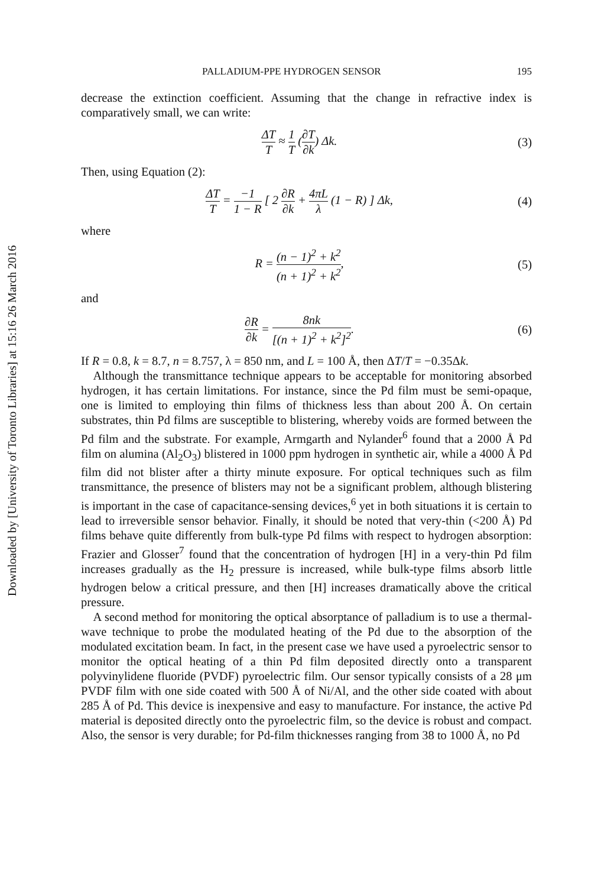Downloaded by [University of Toronto Libraries] at 15:16 26 March 2016
PALLADIUM-PPE HYDROGEN SENSOR 195
decrease the extinction coefficient. Assuming that the change in refractive index is comparatively small, we can write:
ΔT T ≈ 1 T (∂T ∂k) Δk. (3)
Then, using Equation (2):
ΔT T = −1 1 − R [ 2 ∂R ∂k + 4πL λ (1 − R) ] Δk,
(4)
where
R = (n − 1)<sup>2</sup> + k<sup>2</sup> (n + 1)<sup>2</sup> + k<sup>2</sup>,
(5)
and
∂R ∂k = 8nk [(n + 1)<sup>2</sup> + k<sup>2</sup>]<sup>2</sup>. (6)
If R = 0.8, k = 8.7, n = 8.757, λ = 850 nm, and L = 100 Å, then ΔT/T = −0.35Δk.
Although the transmittance technique appears to be acceptable for monitoring absorbed hydrogen, it has certain limitations. For instance, since the Pd film must be semi-opaque, one is limited to employing thin films of thickness less than about 200 Å. On certain substrates, thin Pd films are susceptible to blistering, whereby voids are formed between the Pd film and the substrate. For example, Armgarth and Nylander<sup>6</sup> found that a 2000 Å Pd film on alumina (Al<sub>2</sub>O<sub>3</sub>) blistered in 1000 ppm hydrogen in synthetic air, while a 4000 Å Pd film did not blister after a thirty minute exposure. For optical techniques such as film transmittance, the presence of blisters may not be a significant problem, although blistering is important in the case of capacitance-sensing devices,<sup>6</sup> yet in both situations it is certain to lead to irreversible sensor behavior. Finally, it should be noted that very-thin (<200 Å) Pd films behave quite differently from bulk-type Pd films with respect to hydrogen absorption: Frazier and Glosser<sup>7</sup> found that the concentration of hydrogen [H] in a very-thin Pd film increases gradually as the H<sub>2</sub> pressure is increased, while bulk-type films absorb little hydrogen below a critical pressure, and then [H] increases dramatically above the critical pressure.
A second method for monitoring the optical absorptance of palladium is to use a thermal-wave technique to probe the modulated heating of the Pd due to the absorption of the modulated excitation beam. In fact, in the present case we have used a pyroelectric sensor to monitor the optical heating of a thin Pd film deposited directly onto a transparent polyvinylidene fluoride (PVDF) pyroelectric film. Our sensor typically consists of a 28 μm PVDF film with one side coated with 500 Å of Ni/Al, and the other side coated with about 285 Å of Pd. This device is inexpensive and easy to manufacture. For instance, the active Pd material is deposited directly onto the pyroelectric film, so the device is robust and compact. Also, the sensor is very durable; for Pd-film thicknesses ranging from 38 to 1000 Å, no Pd